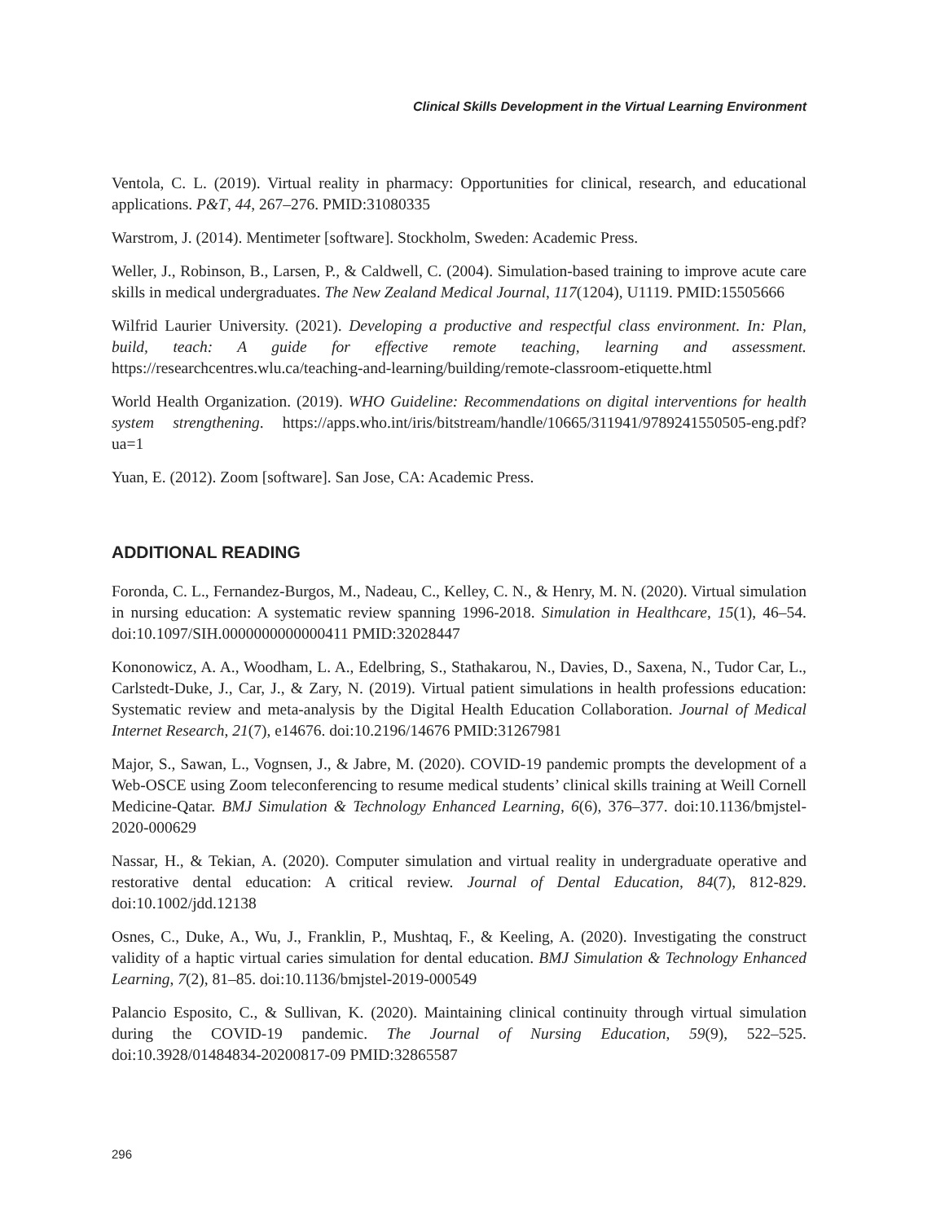Clinical Skills Development in the Virtual Learning Environment
Ventola, C. L. (2019). Virtual reality in pharmacy: Opportunities for clinical, research, and educational applications. P&T, 44, 267–276. PMID:31080335
Warstrom, J. (2014). Mentimeter [software]. Stockholm, Sweden: Academic Press.
Weller, J., Robinson, B., Larsen, P., & Caldwell, C. (2004). Simulation-based training to improve acute care skills in medical undergraduates. The New Zealand Medical Journal, 117(1204), U1119. PMID:15505666
Wilfrid Laurier University. (2021). Developing a productive and respectful class environment. In: Plan, build, teach: A guide for effective remote teaching, learning and assessment. https://researchcentres.wlu.ca/teaching-and-learning/building/remote-classroom-etiquette.html
World Health Organization. (2019). WHO Guideline: Recommendations on digital interventions for health system strengthening. https://apps.who.int/iris/bitstream/handle/10665/311941/9789241550505-eng.pdf?ua=1
Yuan, E. (2012). Zoom [software]. San Jose, CA: Academic Press.
ADDITIONAL READING
Foronda, C. L., Fernandez-Burgos, M., Nadeau, C., Kelley, C. N., & Henry, M. N. (2020). Virtual simulation in nursing education: A systematic review spanning 1996-2018. Simulation in Healthcare, 15(1), 46–54. doi:10.1097/SIH.0000000000000411 PMID:32028447
Kononowicz, A. A., Woodham, L. A., Edelbring, S., Stathakarou, N., Davies, D., Saxena, N., Tudor Car, L., Carlstedt-Duke, J., Car, J., & Zary, N. (2019). Virtual patient simulations in health professions education: Systematic review and meta-analysis by the Digital Health Education Collaboration. Journal of Medical Internet Research, 21(7), e14676. doi:10.2196/14676 PMID:31267981
Major, S., Sawan, L., Vognsen, J., & Jabre, M. (2020). COVID-19 pandemic prompts the development of a Web-OSCE using Zoom teleconferencing to resume medical students’ clinical skills training at Weill Cornell Medicine-Qatar. BMJ Simulation & Technology Enhanced Learning, 6(6), 376–377. doi:10.1136/bmjstel-2020-000629
Nassar, H., & Tekian, A. (2020). Computer simulation and virtual reality in undergraduate operative and restorative dental education: A critical review. Journal of Dental Education, 84(7), 812-829. doi:10.1002/jdd.12138
Osnes, C., Duke, A., Wu, J., Franklin, P., Mushtaq, F., & Keeling, A. (2020). Investigating the construct validity of a haptic virtual caries simulation for dental education. BMJ Simulation & Technology Enhanced Learning, 7(2), 81–85. doi:10.1136/bmjstel-2019-000549
Palancio Esposito, C., & Sullivan, K. (2020). Maintaining clinical continuity through virtual simulation during the COVID-19 pandemic. The Journal of Nursing Education, 59(9), 522–525. doi:10.3928/01484834-20200817-09 PMID:32865587
296